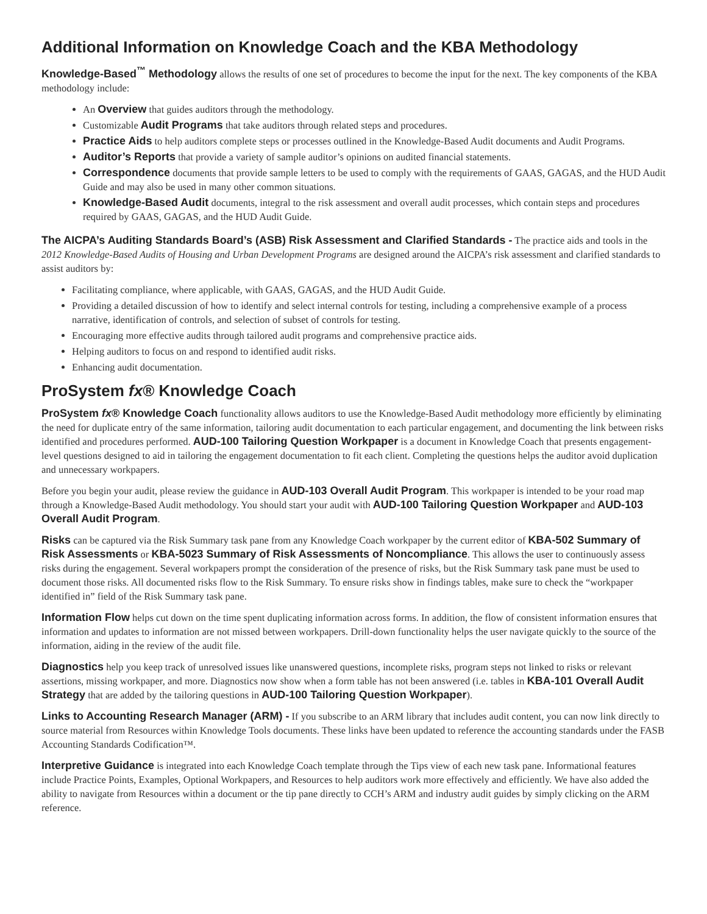Additional Information on Knowledge Coach and the KBA Methodology
Knowledge-Based<sup>™</sup> Methodology allows the results of one set of procedures to become the input for the next. The key components of the KBA methodology include:
An Overview that guides auditors through the methodology.
Customizable Audit Programs that take auditors through related steps and procedures.
Practice Aids to help auditors complete steps or processes outlined in the Knowledge-Based Audit documents and Audit Programs.
Auditor’s Reports that provide a variety of sample auditor’s opinions on audited financial statements.
Correspondence documents that provide sample letters to be used to comply with the requirements of GAAS, GAGAS, and the HUD Audit Guide and may also be used in many other common situations.
Knowledge-Based Audit documents, integral to the risk assessment and overall audit processes, which contain steps and procedures required by GAAS, GAGAS, and the HUD Audit Guide.
The AICPA’s Auditing Standards Board’s (ASB) Risk Assessment and Clarified Standards - The practice aids and tools in the 2012 Knowledge-Based Audits of Housing and Urban Development Programs are designed around the AICPA’s risk assessment and clarified standards to assist auditors by:
Facilitating compliance, where applicable, with GAAS, GAGAS, and the HUD Audit Guide.
Providing a detailed discussion of how to identify and select internal controls for testing, including a comprehensive example of a process narrative, identification of controls, and selection of subset of controls for testing.
Encouraging more effective audits through tailored audit programs and comprehensive practice aids.
Helping auditors to focus on and respond to identified audit risks.
Enhancing audit documentation.
ProSystem fx® Knowledge Coach
ProSystem fx® Knowledge Coach functionality allows auditors to use the Knowledge-Based Audit methodology more efficiently by eliminating the need for duplicate entry of the same information, tailoring audit documentation to each particular engagement, and documenting the link between risks identified and procedures performed. AUD-100 Tailoring Question Workpaper is a document in Knowledge Coach that presents engagement-level questions designed to aid in tailoring the engagement documentation to fit each client. Completing the questions helps the auditor avoid duplication and unnecessary workpapers.
Before you begin your audit, please review the guidance in AUD-103 Overall Audit Program. This workpaper is intended to be your road map through a Knowledge-Based Audit methodology. You should start your audit with AUD-100 Tailoring Question Workpaper and AUD-103 Overall Audit Program.
Risks can be captured via the Risk Summary task pane from any Knowledge Coach workpaper by the current editor of KBA-502 Summary of Risk Assessments or KBA-5023 Summary of Risk Assessments of Noncompliance. This allows the user to continuously assess risks during the engagement. Several workpapers prompt the consideration of the presence of risks, but the Risk Summary task pane must be used to document those risks. All documented risks flow to the Risk Summary. To ensure risks show in findings tables, make sure to check the “workpaper identified in” field of the Risk Summary task pane.
Information Flow helps cut down on the time spent duplicating information across forms. In addition, the flow of consistent information ensures that information and updates to information are not missed between workpapers. Drill-down functionality helps the user navigate quickly to the source of the information, aiding in the review of the audit file.
Diagnostics help you keep track of unresolved issues like unanswered questions, incomplete risks, program steps not linked to risks or relevant assertions, missing workpaper, and more. Diagnostics now show when a form table has not been answered (i.e. tables in KBA-101 Overall Audit Strategy that are added by the tailoring questions in AUD-100 Tailoring Question Workpaper).
Links to Accounting Research Manager (ARM) - If you subscribe to an ARM library that includes audit content, you can now link directly to source material from Resources within Knowledge Tools documents. These links have been updated to reference the accounting standards under the FASB Accounting Standards Codification™.
Interpretive Guidance is integrated into each Knowledge Coach template through the Tips view of each new task pane. Informational features include Practice Points, Examples, Optional Workpapers, and Resources to help auditors work more effectively and efficiently. We have also added the ability to navigate from Resources within a document or the tip pane directly to CCH’s ARM and industry audit guides by simply clicking on the ARM reference.